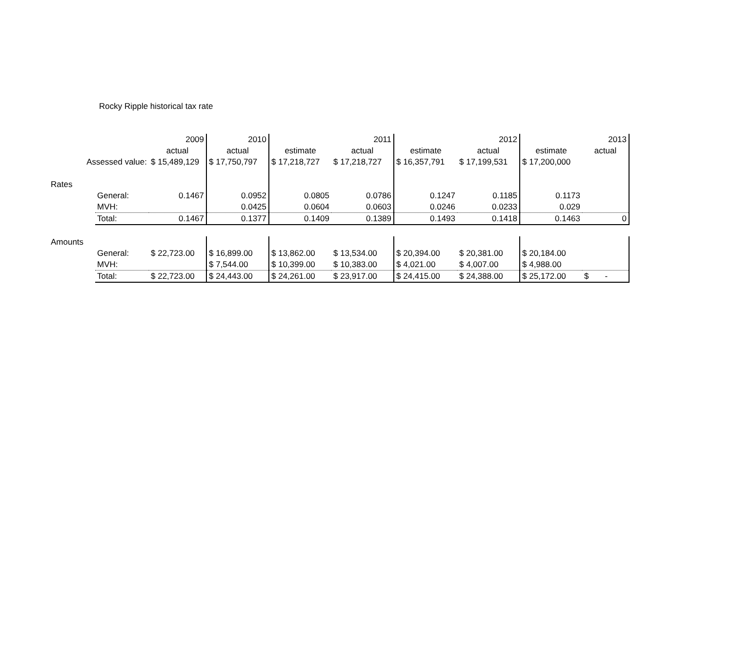Rocky Ripple historical tax rate
| | | 2009 | 2010 | | 2011 | | 2012 | | 2013 |
| | | actual | actual | estimate | actual | estimate | actual | estimate | actual |
| Assessed value: | | $ 15,489,129 | $ 17,750,797 | $ 17,218,727 | $ 17,218,727 | $ 16,357,791 | $ 17,199,531 | $ 17,200,000 | |
| Rates | | | | | | | | | |
| | General: | 0.1467 | 0.0952 | 0.0805 | 0.0786 | 0.1247 | 0.1185 | 0.1173 | |
| | MVH: | | 0.0425 | 0.0604 | 0.0603 | 0.0246 | 0.0233 | 0.029 | |
| | Total: | 0.1467 | 0.1377 | 0.1409 | 0.1389 | 0.1493 | 0.1418 | 0.1463 | 0 |
| Amounts | | | | | | | | | |
| | General: | $ 22,723.00 | $ 16,899.00 | $ 13,862.00 | $ 13,534.00 | $ 20,394.00 | $ 20,381.00 | $ 20,184.00 | |
| | MVH: | | $ 7,544.00 | $ 10,399.00 | $ 10,383.00 | $ 4,021.00 | $ 4,007.00 | $ 4,988.00 | |
| | Total: | $ 22,723.00 | $ 24,443.00 | $ 24,261.00 | $ 23,917.00 | $ 24,415.00 | $ 24,388.00 | $ 25,172.00 | $ - |